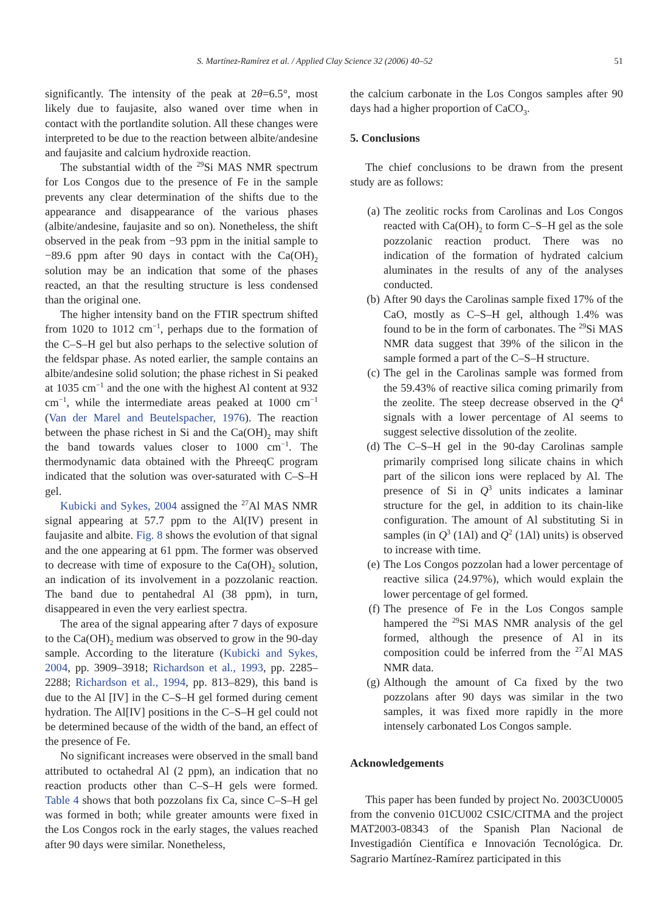S. Martínez-Ramírez et al. / Applied Clay Science 32 (2006) 40–52 51
significantly. The intensity of the peak at 2θ=6.5°, most likely due to faujasite, also waned over time when in contact with the portlandite solution. All these changes were interpreted to be due to the reaction between albite/andesine and faujasite and calcium hydroxide reaction.
The substantial width of the <sup>29</sup>Si MAS NMR spectrum for Los Congos due to the presence of Fe in the sample prevents any clear determination of the shifts due to the appearance and disappearance of the various phases (albite/andesine, faujasite and so on). Nonetheless, the shift observed in the peak from −93 ppm in the initial sample to −89.6 ppm after 90 days in contact with the Ca(OH)<sub>2</sub> solution may be an indication that some of the phases reacted, an that the resulting structure is less condensed than the original one.
The higher intensity band on the FTIR spectrum shifted from 1020 to 1012 cm<sup>−1</sup>, perhaps due to the formation of the C–S–H gel but also perhaps to the selective solution of the feldspar phase. As noted earlier, the sample contains an albite/andesine solid solution; the phase richest in Si peaked at 1035 cm<sup>−1</sup> and the one with the highest Al content at 932 cm<sup>−1</sup>, while the intermediate areas peaked at 1000 cm<sup>−1</sup> (Van der Marel and Beutelspacher, 1976). The reaction between the phase richest in Si and the Ca(OH)<sub>2</sub> may shift the band towards values closer to 1000 cm<sup>−1</sup>. The thermodynamic data obtained with the PhreeqC program indicated that the solution was over-saturated with C–S–H gel.
Kubicki and Sykes, 2004 assigned the <sup>27</sup>Al MAS NMR signal appearing at 57.7 ppm to the Al(IV) present in faujasite and albite. Fig. 8 shows the evolution of that signal and the one appearing at 61 ppm. The former was observed to decrease with time of exposure to the Ca(OH)<sub>2</sub> solution, an indication of its involvement in a pozzolanic reaction. The band due to pentahedral Al (38 ppm), in turn, disappeared in even the very earliest spectra.
The area of the signal appearing after 7 days of exposure to the Ca(OH)<sub>2</sub> medium was observed to grow in the 90-day sample. According to the literature (Kubicki and Sykes, 2004, pp. 3909–3918; Richardson et al., 1993, pp. 2285–2288; Richardson et al., 1994, pp. 813–829), this band is due to the Al [IV] in the C–S–H gel formed during cement hydration. The Al[IV] positions in the C–S–H gel could not be determined because of the width of the band, an effect of the presence of Fe.
No significant increases were observed in the small band attributed to octahedral Al (2 ppm), an indication that no reaction products other than C–S–H gels were formed. Table 4 shows that both pozzolans fix Ca, since C–S–H gel was formed in both; while greater amounts were fixed in the Los Congos rock in the early stages, the values reached after 90 days were similar. Nonetheless,
the calcium carbonate in the Los Congos samples after 90 days had a higher proportion of CaCO<sub>3</sub>.
5. Conclusions
The chief conclusions to be drawn from the present study are as follows:
(a) The zeolitic rocks from Carolinas and Los Congos reacted with Ca(OH)<sub>2</sub> to form C–S–H gel as the sole pozzolanic reaction product. There was no indication of the formation of hydrated calcium aluminates in the results of any of the analyses conducted.
(b) After 90 days the Carolinas sample fixed 17% of the CaO, mostly as C–S–H gel, although 1.4% was found to be in the form of carbonates. The <sup>29</sup>Si MAS NMR data suggest that 39% of the silicon in the sample formed a part of the C–S–H structure.
(c) The gel in the Carolinas sample was formed from the 59.43% of reactive silica coming primarily from the zeolite. The steep decrease observed in the Q<sup>4</sup> signals with a lower percentage of Al seems to suggest selective dissolution of the zeolite.
(d) The C–S–H gel in the 90-day Carolinas sample primarily comprised long silicate chains in which part of the silicon ions were replaced by Al. The presence of Si in Q<sup>3</sup> units indicates a laminar structure for the gel, in addition to its chain-like configuration. The amount of Al substituting Si in samples (in Q<sup>3</sup> (1Al) and Q<sup>2</sup> (1Al) units) is observed to increase with time.
(e) The Los Congos pozzolan had a lower percentage of reactive silica (24.97%), which would explain the lower percentage of gel formed.
(f) The presence of Fe in the Los Congos sample hampered the <sup>29</sup>Si MAS NMR analysis of the gel formed, although the presence of Al in its composition could be inferred from the <sup>27</sup>Al MAS NMR data.
(g) Although the amount of Ca fixed by the two pozzolans after 90 days was similar in the two samples, it was fixed more rapidly in the more intensely carbonated Los Congos sample.
Acknowledgements
This paper has been funded by project No. 2003CU0005 from the convenio 01CU002 CSIC/CITMA and the project MAT2003-08343 of the Spanish Plan Nacional de Investigadión Científica e Innovación Tecnológica. Dr. Sagrario Martínez-Ramírez participated in this